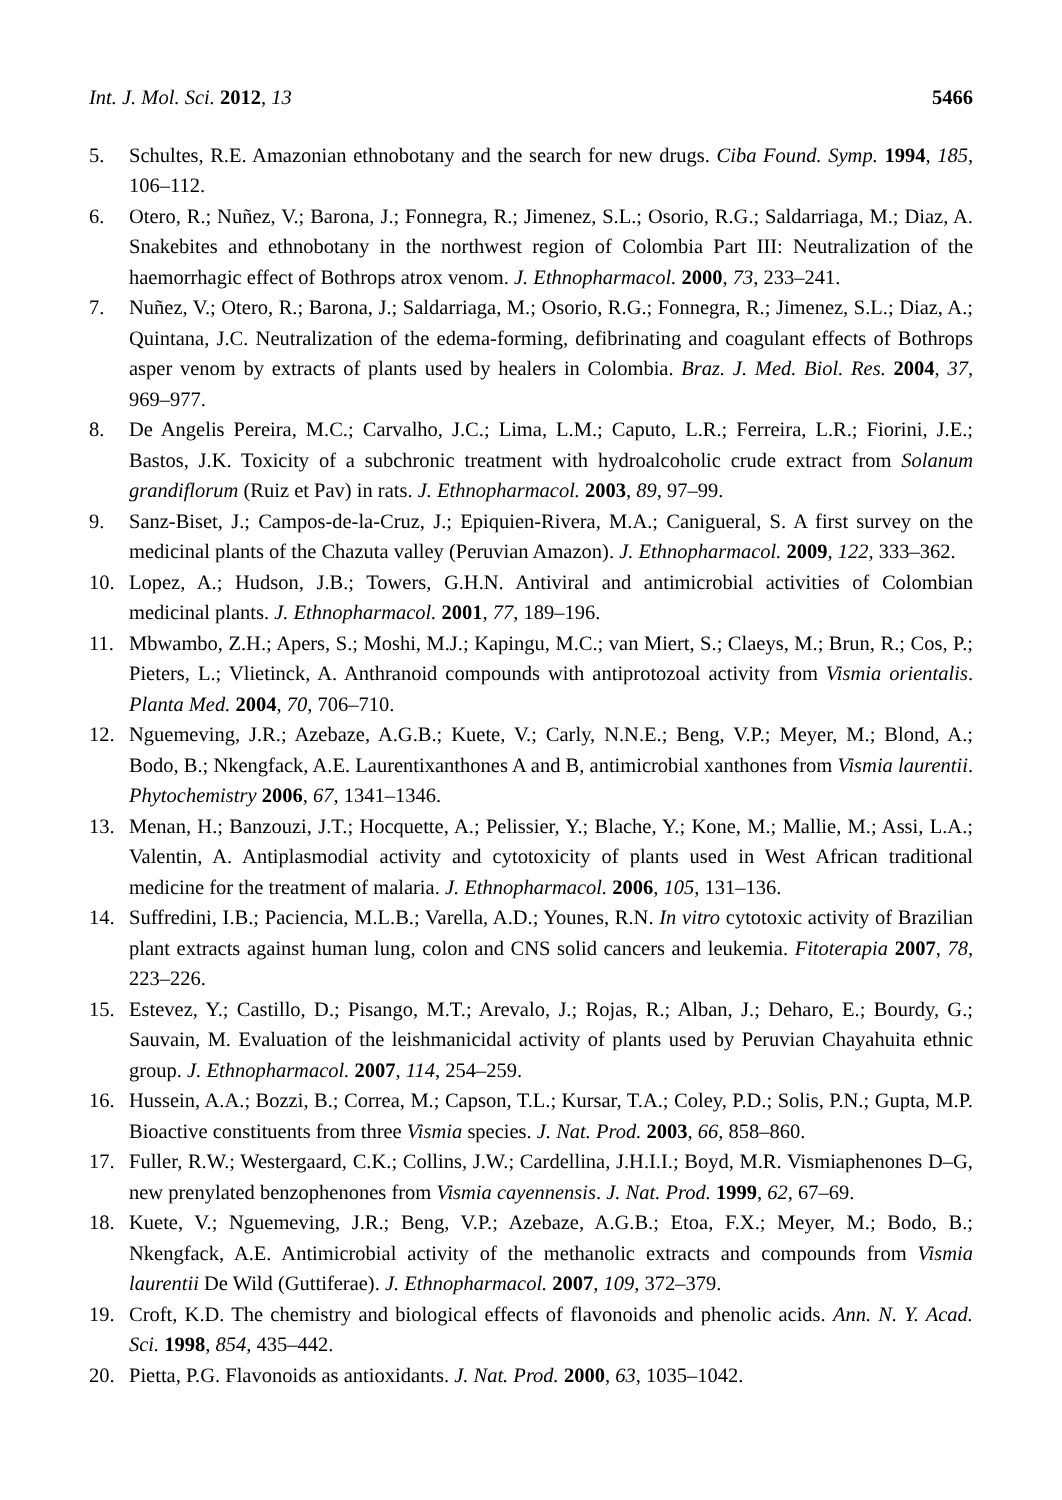Int. J. Mol. Sci. 2012, 13 5466
5. Schultes, R.E. Amazonian ethnobotany and the search for new drugs. Ciba Found. Symp. 1994, 185, 106–112.
6. Otero, R.; Nuñez, V.; Barona, J.; Fonnegra, R.; Jimenez, S.L.; Osorio, R.G.; Saldarriaga, M.; Diaz, A. Snakebites and ethnobotany in the northwest region of Colombia Part III: Neutralization of the haemorrhagic effect of Bothrops atrox venom. J. Ethnopharmacol. 2000, 73, 233–241.
7. Nuñez, V.; Otero, R.; Barona, J.; Saldarriaga, M.; Osorio, R.G.; Fonnegra, R.; Jimenez, S.L.; Diaz, A.; Quintana, J.C. Neutralization of the edema-forming, defibrinating and coagulant effects of Bothrops asper venom by extracts of plants used by healers in Colombia. Braz. J. Med. Biol. Res. 2004, 37, 969–977.
8. De Angelis Pereira, M.C.; Carvalho, J.C.; Lima, L.M.; Caputo, L.R.; Ferreira, L.R.; Fiorini, J.E.; Bastos, J.K. Toxicity of a subchronic treatment with hydroalcoholic crude extract from Solanum grandiflorum (Ruiz et Pav) in rats. J. Ethnopharmacol. 2003, 89, 97–99.
9. Sanz-Biset, J.; Campos-de-la-Cruz, J.; Epiquien-Rivera, M.A.; Canigueral, S. A first survey on the medicinal plants of the Chazuta valley (Peruvian Amazon). J. Ethnopharmacol. 2009, 122, 333–362.
10. Lopez, A.; Hudson, J.B.; Towers, G.H.N. Antiviral and antimicrobial activities of Colombian medicinal plants. J. Ethnopharmacol. 2001, 77, 189–196.
11. Mbwambo, Z.H.; Apers, S.; Moshi, M.J.; Kapingu, M.C.; van Miert, S.; Claeys, M.; Brun, R.; Cos, P.; Pieters, L.; Vlietinck, A. Anthranoid compounds with antiprotozoal activity from Vismia orientalis. Planta Med. 2004, 70, 706–710.
12. Nguemeving, J.R.; Azebaze, A.G.B.; Kuete, V.; Carly, N.N.E.; Beng, V.P.; Meyer, M.; Blond, A.; Bodo, B.; Nkengfack, A.E. Laurentixanthones A and B, antimicrobial xanthones from Vismia laurentii. Phytochemistry 2006, 67, 1341–1346.
13. Menan, H.; Banzouzi, J.T.; Hocquette, A.; Pelissier, Y.; Blache, Y.; Kone, M.; Mallie, M.; Assi, L.A.; Valentin, A. Antiplasmodial activity and cytotoxicity of plants used in West African traditional medicine for the treatment of malaria. J. Ethnopharmacol. 2006, 105, 131–136.
14. Suffredini, I.B.; Paciencia, M.L.B.; Varella, A.D.; Younes, R.N. In vitro cytotoxic activity of Brazilian plant extracts against human lung, colon and CNS solid cancers and leukemia. Fitoterapia 2007, 78, 223–226.
15. Estevez, Y.; Castillo, D.; Pisango, M.T.; Arevalo, J.; Rojas, R.; Alban, J.; Deharo, E.; Bourdy, G.; Sauvain, M. Evaluation of the leishmanicidal activity of plants used by Peruvian Chayahuita ethnic group. J. Ethnopharmacol. 2007, 114, 254–259.
16. Hussein, A.A.; Bozzi, B.; Correa, M.; Capson, T.L.; Kursar, T.A.; Coley, P.D.; Solis, P.N.; Gupta, M.P. Bioactive constituents from three Vismia species. J. Nat. Prod. 2003, 66, 858–860.
17. Fuller, R.W.; Westergaard, C.K.; Collins, J.W.; Cardellina, J.H.I.I.; Boyd, M.R. Vismiaphenones D–G, new prenylated benzophenones from Vismia cayennensis. J. Nat. Prod. 1999, 62, 67–69.
18. Kuete, V.; Nguemeving, J.R.; Beng, V.P.; Azebaze, A.G.B.; Etoa, F.X.; Meyer, M.; Bodo, B.; Nkengfack, A.E. Antimicrobial activity of the methanolic extracts and compounds from Vismia laurentii De Wild (Guttiferae). J. Ethnopharmacol. 2007, 109, 372–379.
19. Croft, K.D. The chemistry and biological effects of flavonoids and phenolic acids. Ann. N. Y. Acad. Sci. 1998, 854, 435–442.
20. Pietta, P.G. Flavonoids as antioxidants. J. Nat. Prod. 2000, 63, 1035–1042.